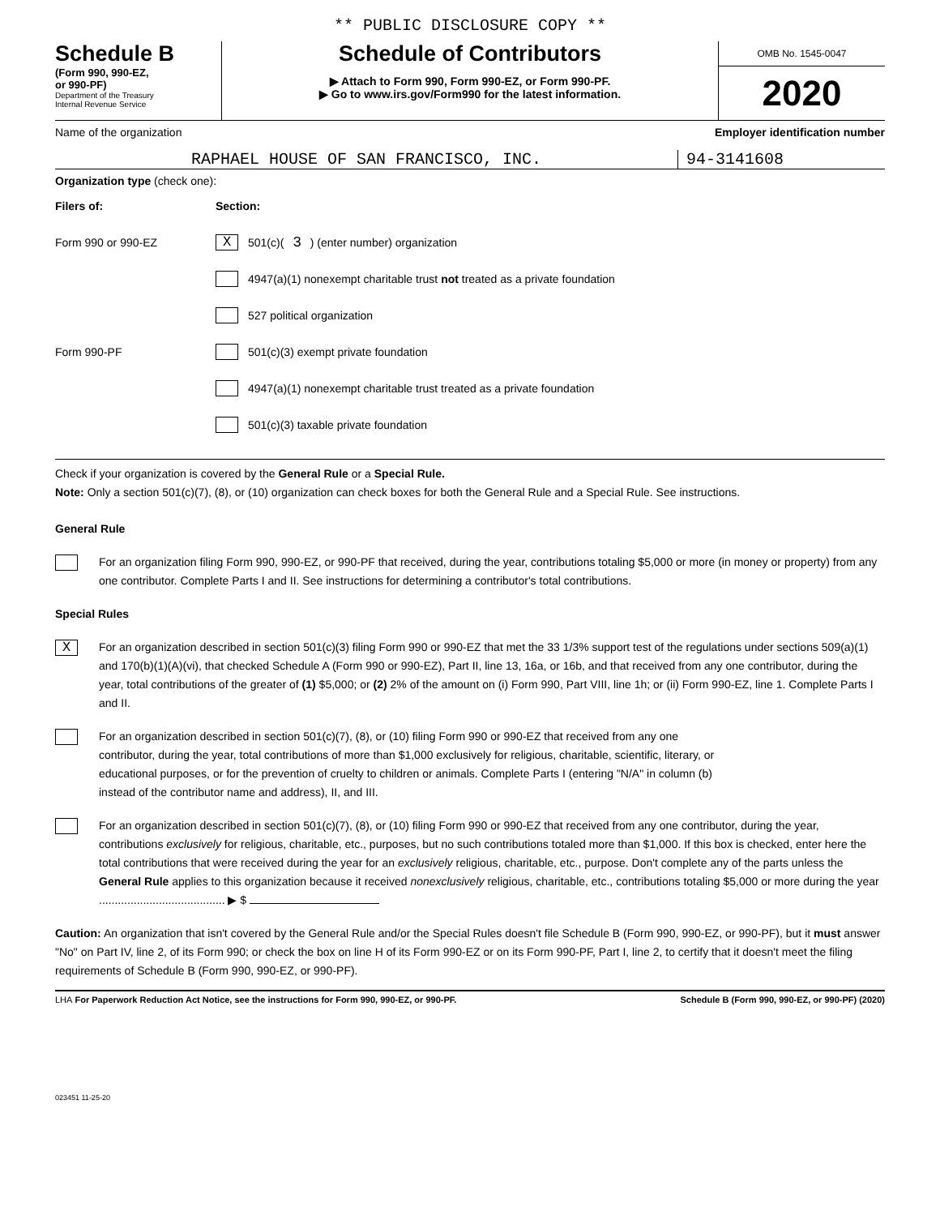** PUBLIC DISCLOSURE COPY **
Schedule B
(Form 990, 990-EZ,
or 990-PF)
Department of the Treasury
Internal Revenue Service
Schedule of Contributors
▶ Attach to Form 990, Form 990-EZ, or Form 990-PF.
▶ Go to www.irs.gov/Form990 for the latest information.
OMB No. 1545-0047
2020
Name of the organization Employer identification number
RAPHAEL HOUSE OF SAN FRANCISCO, INC. 94-3141608
Organization type (check one):
Filers of: Section:
Form 990 or 990-EZ X 501(c)( 3 ) (enter number) organization
4947(a)(1) nonexempt charitable trust not treated as a private foundation
527 political organization
Form 990-PF 501(c)(3) exempt private foundation
4947(a)(1) nonexempt charitable trust treated as a private foundation
501(c)(3) taxable private foundation
Check if your organization is covered by the General Rule or a Special Rule.
Note: Only a section 501(c)(7), (8), or (10) organization can check boxes for both the General Rule and a Special Rule. See instructions.
General Rule
For an organization filing Form 990, 990-EZ, or 990-PF that received, during the year, contributions totaling $5,000 or more (in money or property) from any one contributor. Complete Parts I and II. See instructions for determining a contributor's total contributions.
Special Rules
X
For an organization described in section 501(c)(3) filing Form 990 or 990-EZ that met the 33 1/3% support test of the regulations under sections 509(a)(1) and 170(b)(1)(A)(vi), that checked Schedule A (Form 990 or 990-EZ), Part II, line 13, 16a, or 16b, and that received from any one contributor, during the year, total contributions of the greater of (1) $5,000; or (2) 2% of the amount on (i) Form 990, Part VIII, line 1h; or (ii) Form 990-EZ, line 1. Complete Parts I and II.
For an organization described in section 501(c)(7), (8), or (10) filing Form 990 or 990-EZ that received from any one contributor, during the year, total contributions of more than $1,000 exclusively for religious, charitable, scientific, literary, or educational purposes, or for the prevention of cruelty to children or animals. Complete Parts I (entering "N/A" in column (b) instead of the contributor name and address), II, and III.
For an organization described in section 501(c)(7), (8), or (10) filing Form 990 or 990-EZ that received from any one contributor, during the year, contributions exclusively for religious, charitable, etc., purposes, but no such contributions totaled more than $1,000. If this box is checked, enter here the total contributions that were received during the year for an exclusively religious, charitable, etc., purpose. Don't complete any of the parts unless the General Rule applies to this organization because it received nonexclusively religious, charitable, etc., contributions totaling $5,000 or more during the year ........................................ ▶ $
Caution: An organization that isn't covered by the General Rule and/or the Special Rules doesn't file Schedule B (Form 990, 990-EZ, or 990-PF), but it must answer "No" on Part IV, line 2, of its Form 990; or check the box on line H of its Form 990-EZ or on its Form 990-PF, Part I, line 2, to certify that it doesn't meet the filing requirements of Schedule B (Form 990, 990-EZ, or 990-PF).
LHA For Paperwork Reduction Act Notice, see the instructions for Form 990, 990-EZ, or 990-PF. Schedule B (Form 990, 990-EZ, or 990-PF) (2020)
023451 11-25-20